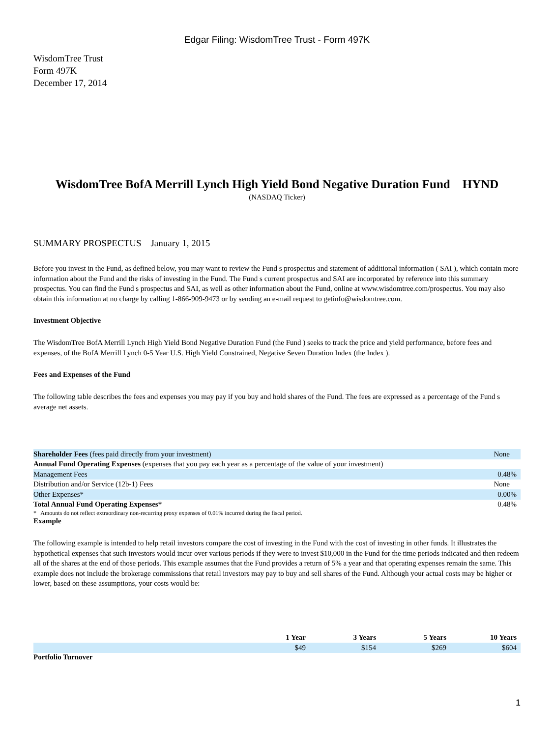Edgar Filing: WisdomTree Trust - Form 497K
WisdomTree Trust
Form 497K
December 17, 2014
WisdomTree BofA Merrill Lynch High Yield Bond Negative Duration Fund HYND
(NASDAQ Ticker)
SUMMARY PROSPECTUS January 1, 2015
Before you invest in the Fund, as defined below, you may want to review the Fund s prospectus and statement of additional information ( SAI ), which contain more information about the Fund and the risks of investing in the Fund. The Fund s current prospectus and SAI are incorporated by reference into this summary prospectus. You can find the Fund s prospectus and SAI, as well as other information about the Fund, online at www.wisdomtree.com/prospectus. You may also obtain this information at no charge by calling 1-866-909-9473 or by sending an e-mail request to getinfo@wisdomtree.com.
Investment Objective
The WisdomTree BofA Merrill Lynch High Yield Bond Negative Duration Fund (the Fund ) seeks to track the price and yield performance, before fees and expenses, of the BofA Merrill Lynch 0-5 Year U.S. High Yield Constrained, Negative Seven Duration Index (the Index ).
Fees and Expenses of the Fund
The following table describes the fees and expenses you may pay if you buy and hold shares of the Fund. The fees are expressed as a percentage of the Fund s average net assets.
| Shareholder Fees (fees paid directly from your investment) | None |
| Annual Fund Operating Expenses (expenses that you pay each year as a percentage of the value of your investment) | |
| Management Fees | 0.48% |
| Distribution and/or Service (12b-1) Fees | None |
| Other Expenses* | 0.00% |
| Total Annual Fund Operating Expenses* | 0.48% |
* Amounts do not reflect extraordinary non-recurring proxy expenses of 0.01% incurred during the fiscal period.
Example
The following example is intended to help retail investors compare the cost of investing in the Fund with the cost of investing in other funds. It illustrates the hypothetical expenses that such investors would incur over various periods if they were to invest $10,000 in the Fund for the time periods indicated and then redeem all of the shares at the end of those periods. This example assumes that the Fund provides a return of 5% a year and that operating expenses remain the same. This example does not include the brokerage commissions that retail investors may pay to buy and sell shares of the Fund. Although your actual costs may be higher or lower, based on these assumptions, your costs would be:
| | 1 Year | 3 Years | 5 Years | 10 Years |
| --- | --- | --- | --- | --- |
| | $49 | $154 | $269 | $604 |
Portfolio Turnover
1